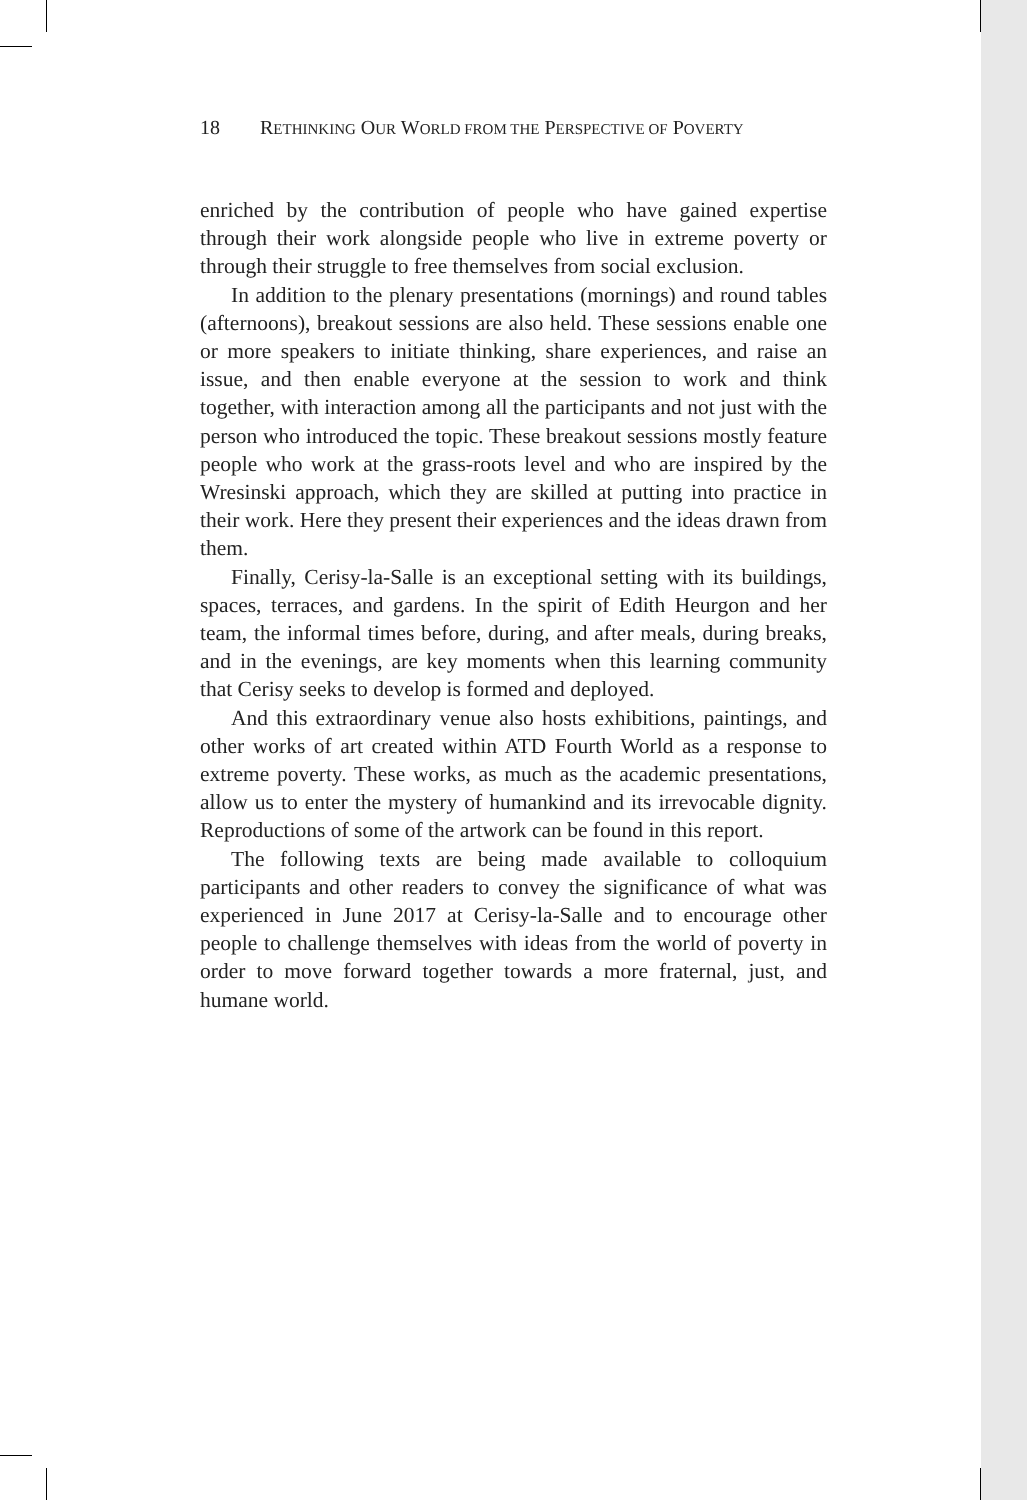18 RETHINKING OUR WORLD FROM THE PERSPECTIVE OF POVERTY
enriched by the contribution of people who have gained expertise through their work alongside people who live in extreme poverty or through their struggle to free themselves from social exclusion.
In addition to the plenary presentations (mornings) and round tables (afternoons), breakout sessions are also held. These sessions enable one or more speakers to initiate thinking, share experiences, and raise an issue, and then enable everyone at the session to work and think together, with interaction among all the participants and not just with the person who introduced the topic. These breakout sessions mostly feature people who work at the grass-roots level and who are inspired by the Wresinski approach, which they are skilled at putting into practice in their work. Here they present their experiences and the ideas drawn from them.
Finally, Cerisy-la-Salle is an exceptional setting with its buildings, spaces, terraces, and gardens. In the spirit of Edith Heurgon and her team, the informal times before, during, and after meals, during breaks, and in the evenings, are key moments when this learning community that Cerisy seeks to develop is formed and deployed.
And this extraordinary venue also hosts exhibitions, paintings, and other works of art created within ATD Fourth World as a response to extreme poverty. These works, as much as the academic presentations, allow us to enter the mystery of humankind and its irrevocable dignity. Reproductions of some of the artwork can be found in this report.
The following texts are being made available to colloquium participants and other readers to convey the significance of what was experienced in June 2017 at Cerisy-la-Salle and to encourage other people to challenge themselves with ideas from the world of poverty in order to move forward together towards a more fraternal, just, and humane world.